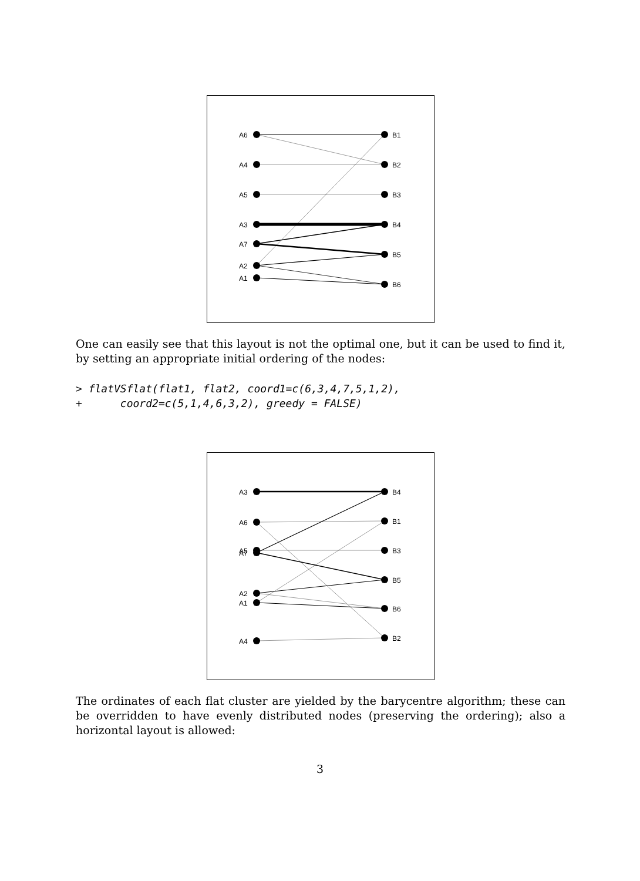A6
A4
A5
A3
A7
A2
A1
B1
B2
B3
B4
B5
B6
One can easily see that this layout is not the optimal one, but it can be used to find it, by setting an appropriate initial ordering of the nodes:
> flatVSflat(flat1, flat2, coord1=c(6,3,4,7,5,1,2), + coord2=c(5,1,4,6,3,2), greedy = FALSE)
A3
A6
A5
A7
A2
A1
A4
B4
B1
B3
B5
B6
B2
The ordinates of each flat cluster are yielded by the barycentre algorithm; these can be overridden to have evenly distributed nodes (preserving the ordering); also a horizontal layout is allowed:
3